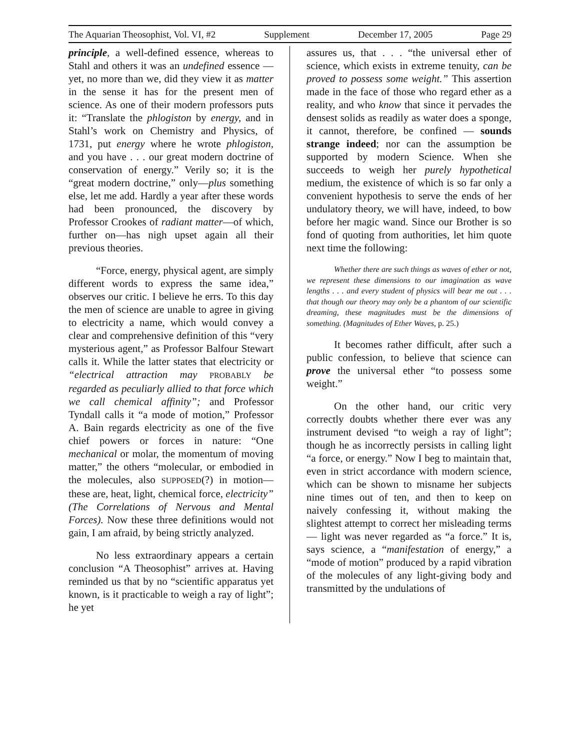The Aquarian Theosophist, Vol. VI, #2 Supplement December 17, 2005 Page 29
principle, a well-defined essence, whereas to Stahl and others it was an undefined essence — yet, no more than we, did they view it as matter in the sense it has for the present men of science. As one of their modern professors puts it: “Translate the phlogiston by energy, and in Stahl’s work on Chemistry and Physics, of 1731, put energy where he wrote phlogiston, and you have . . . our great modern doctrine of conservation of energy.” Verily so; it is the “great modern doctrine,” only—plus something else, let me add. Hardly a year after these words had been pronounced, the discovery by Professor Crookes of radiant matter—of which, further on—has nigh upset again all their previous theories.
“Force, energy, physical agent, are simply different words to express the same idea,” observes our critic. I believe he errs. To this day the men of science are unable to agree in giving to electricity a name, which would convey a clear and comprehensive definition of this “very mysterious agent,” as Professor Balfour Stewart calls it. While the latter states that electricity or “electrical attraction may PROBABLY be regarded as peculiarly allied to that force which we call chemical affinity”; and Professor Tyndall calls it “a mode of motion,” Professor A. Bain regards electricity as one of the five chief powers or forces in nature: “One mechanical or molar, the momentum of moving matter,” the others “molecular, or embodied in the molecules, also SUPPOSED(?) in motion—these are, heat, light, chemical force, electricity” (The Correlations of Nervous and Mental Forces). Now these three definitions would not gain, I am afraid, by being strictly analyzed.
No less extraordinary appears a certain conclusion “A Theosophist” arrives at. Having reminded us that by no “scientific apparatus yet known, is it practicable to weigh a ray of light”; he yet
assures us, that . . . “the universal ether of science, which exists in extreme tenuity, can be proved to possess some weight.” This assertion made in the face of those who regard ether as a reality, and who know that since it pervades the densest solids as readily as water does a sponge, it cannot, therefore, be confined — sounds strange indeed; nor can the assumption be supported by modern Science. When she succeeds to weigh her purely hypothetical medium, the existence of which is so far only a convenient hypothesis to serve the ends of her undulatory theory, we will have, indeed, to bow before her magic wand. Since our Brother is so fond of quoting from authorities, let him quote next time the following:
Whether there are such things as waves of ether or not, we represent these dimensions to our imagination as wave lengths . . . and every student of physics will bear me out . . . that though our theory may only be a phantom of our scientific dreaming, these magnitudes must be the dimensions of something. (Magnitudes of Ether Waves, p. 25.)
It becomes rather difficult, after such a public confession, to believe that science can prove the universal ether “to possess some weight.”
On the other hand, our critic very correctly doubts whether there ever was any instrument devised “to weigh a ray of light”; though he as incorrectly persists in calling light “a force, or energy.” Now I beg to maintain that, even in strict accordance with modern science, which can be shown to misname her subjects nine times out of ten, and then to keep on naively confessing it, without making the slightest attempt to correct her misleading terms — light was never regarded as “a force.” It is, says science, a “manifestation of energy,” a “mode of motion” produced by a rapid vibration of the molecules of any light-giving body and transmitted by the undulations of